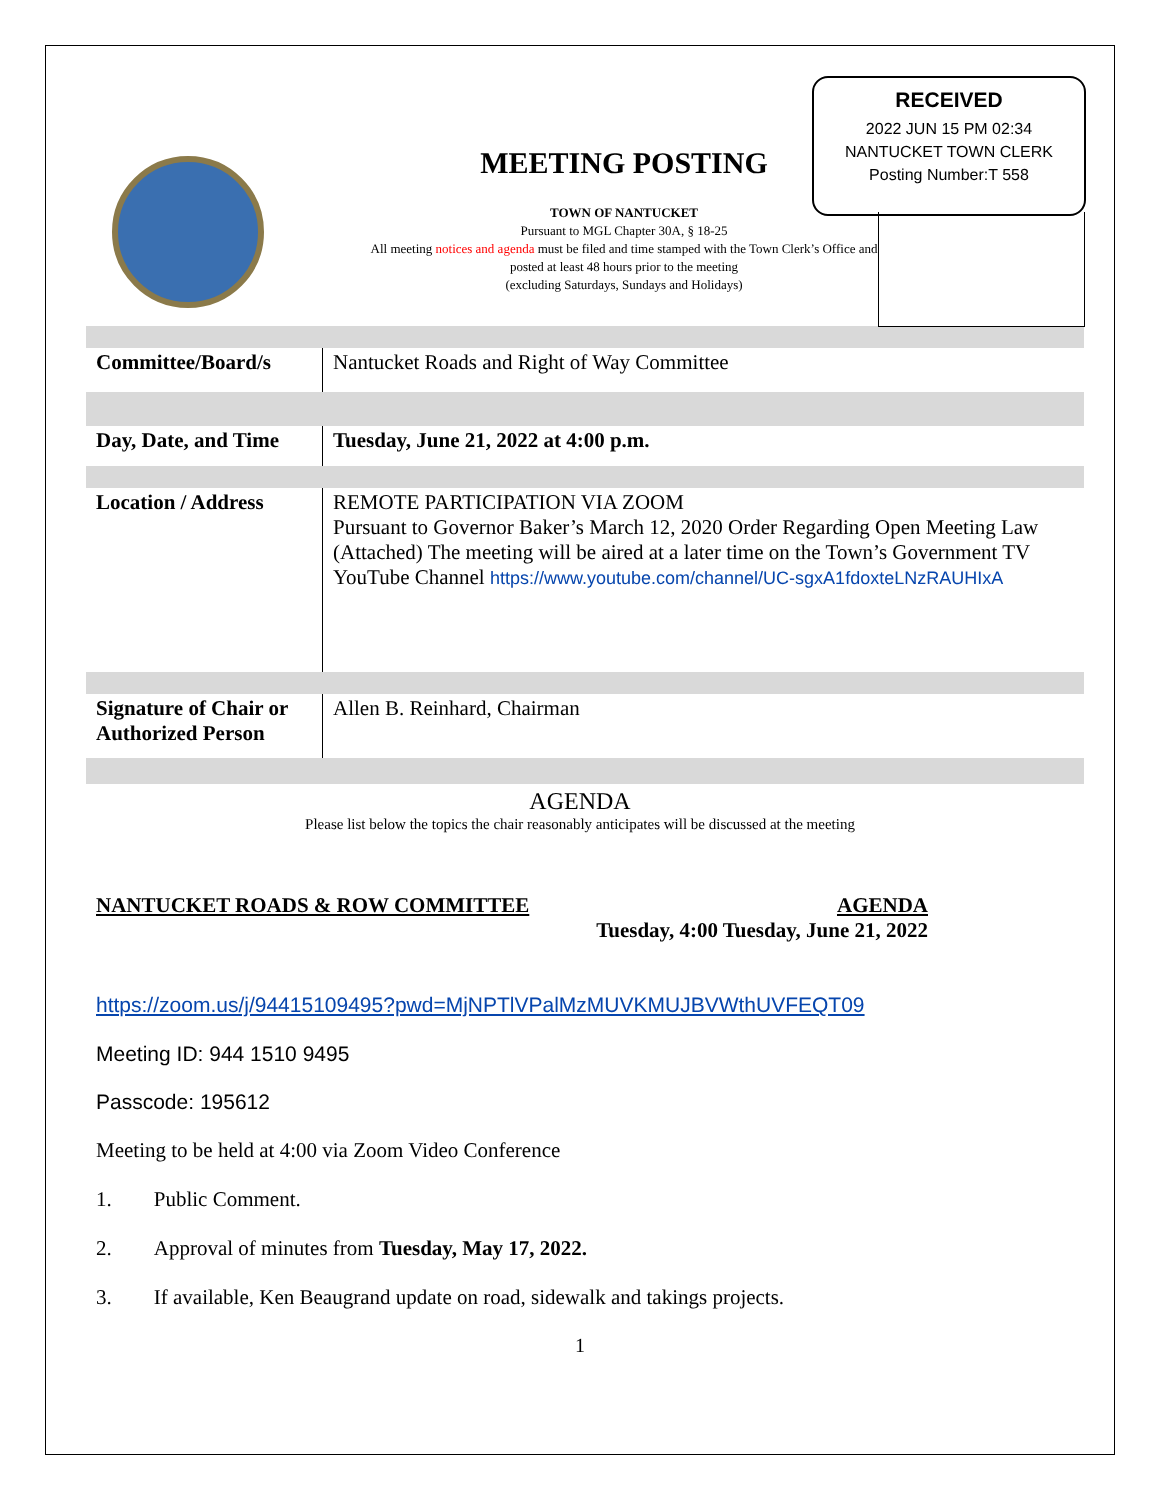RECEIVED
2022 JUN 15 PM 02:34
NANTUCKET TOWN CLERK
Posting Number:T 558
MEETING POSTING
TOWN OF NANTUCKET
Pursuant to MGL Chapter 30A, § 18-25
All meeting notices and agenda must be filed and time stamped with the Town Clerk’s Office and posted at least 48 hours prior to the meeting
(excluding Saturdays, Sundays and Holidays)
| Committee/Board/s | Nantucket Roads and Right of Way Committee |
| Day, Date, and Time | Tuesday, June 21, 2022 at 4:00 p.m. |
| Location / Address | REMOTE PARTICIPATION VIA ZOOM Pursuant to Governor Baker’s March 12, 2020 Order Regarding Open Meeting Law (Attached) The meeting will be aired at a later time on the Town’s Government TV YouTube Channel https://www.youtube.com/channel/UC-sgxA1fdoxteLNzRAUHIxA |
| Signature of Chair or Authorized Person | Allen B. Reinhard, Chairman |
AGENDA
Please list below the topics the chair reasonably anticipates will be discussed at the meeting
NANTUCKET ROADS & ROW COMMITTEE AGENDA
Tuesday, 4:00 Tuesday, June 21, 2022
https://zoom.us/j/94415109495?pwd=MjNPTlVPalMzMUVKMUJBVWthUVFEQT09
Meeting ID: 944 1510 9495
Passcode: 195612
Meeting to be held at 4:00 via Zoom Video Conference
1. Public Comment.
2. Approval of minutes from Tuesday, May 17, 2022.
3. If available, Ken Beaugrand update on road, sidewalk and takings projects.
1